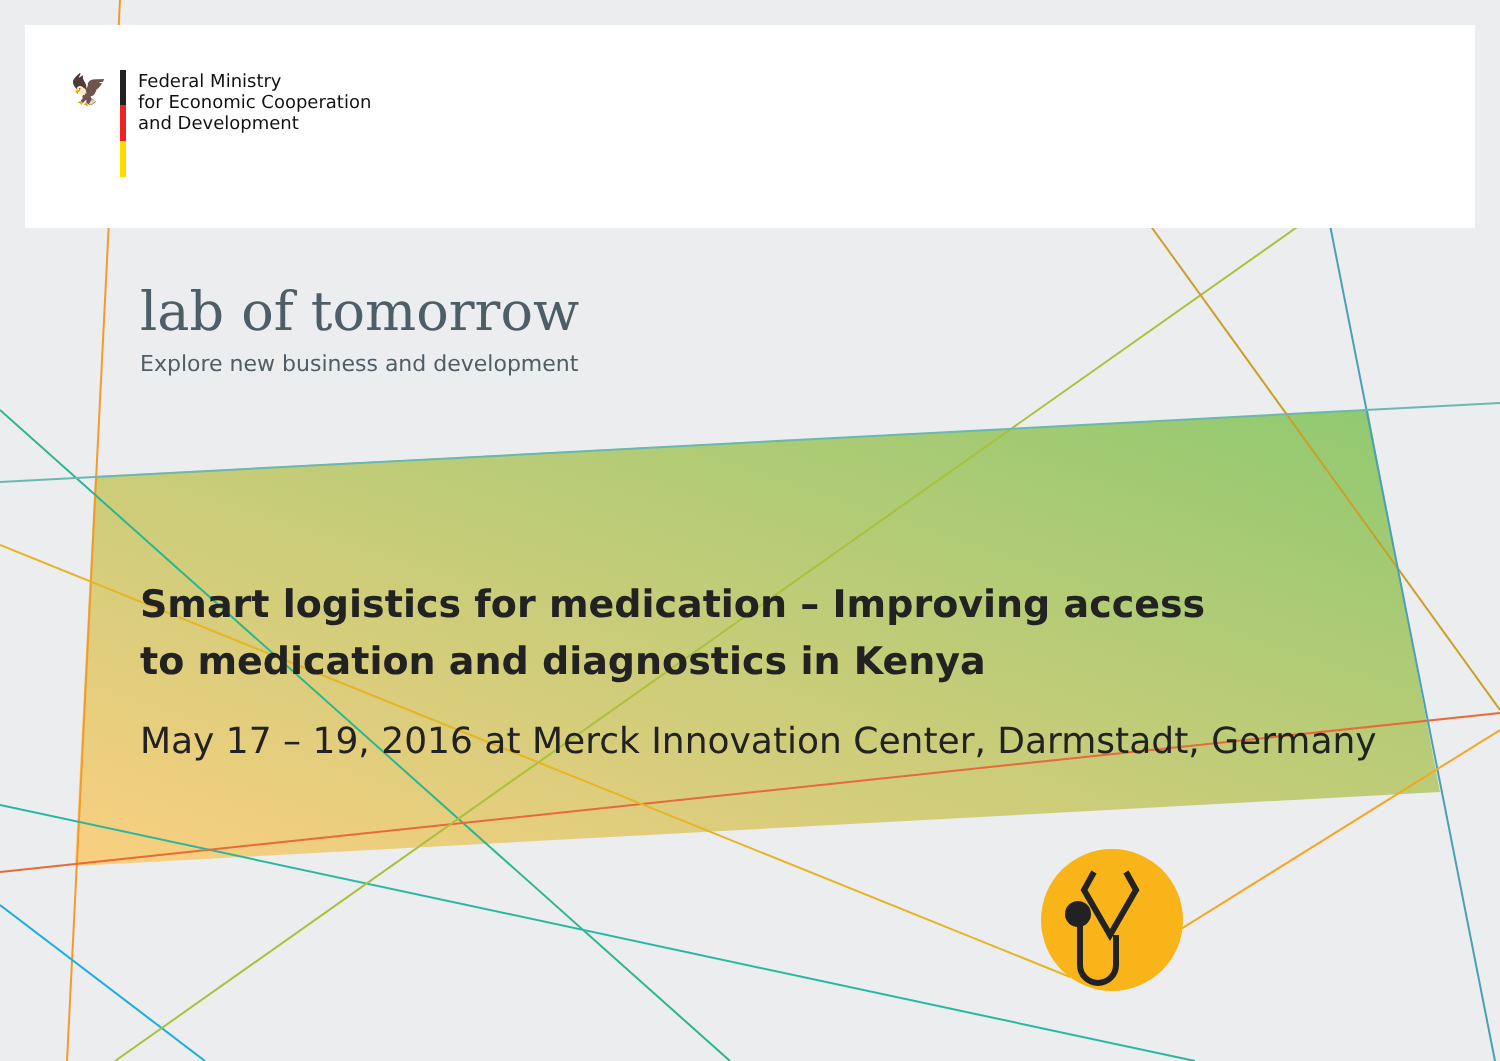🦅
Federal Ministry
for Economic Cooperation
and Development
lab of tomorrow
Explore new business and development
Smart logistics for medication – Improving access
to medication and diagnostics in Kenya
May 17 – 19, 2016 at Merck Innovation Center, Darmstadt, Germany